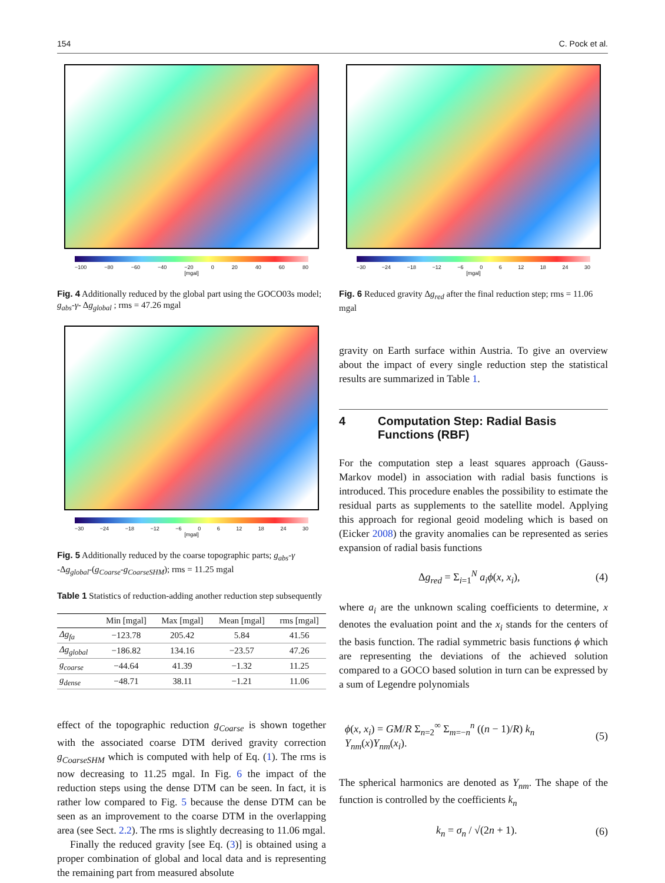154 C. Pock et al.
−100 −80 −60 −40 −20 0 20 40 60 80
[mgal]
Fig. 4 Additionally reduced by the global part using the GOCO03s model; g<sub>abs</sub>-γ- Δg<sub>global</sub> ; rms = 47.26 mgal
−30 −24 −18 −12 −6 0 6 12 18 24 30
[mgal]
Fig. 5 Additionally reduced by the coarse topographic parts; g<sub>abs</sub>-γ -Δg<sub>global</sub>-(g<sub>Coarse</sub>-g<sub>CoarseSHM</sub>); rms = 11.25 mgal
Table 1 Statistics of reduction-adding another reduction step subsequently
| | Min [mgal] | Max [mgal] | Mean [mgal] | rms [mgal] |
| --- | --- | --- | --- | --- |
| Δg<sub>fa</sub> | −123.78 | 205.42 | 5.84 | 41.56 |
| Δg<sub>global</sub> | −186.82 | 134.16 | −23.57 | 47.26 |
| g<sub>coarse</sub> | −44.64 | 41.39 | −1.32 | 11.25 |
| g<sub>dense</sub> | −48.71 | 38.11 | −1.21 | 11.06 |
effect of the topographic reduction g<sub>Coarse</sub> is shown together with the associated coarse DTM derived gravity correction g<sub>CoarseSHM</sub> which is computed with help of Eq. (1). The rms is now decreasing to 11.25 mgal. In Fig. 6 the impact of the reduction steps using the dense DTM can be seen. In fact, it is rather low compared to Fig. 5 because the dense DTM can be seen as an improvement to the coarse DTM in the overlapping area (see Sect. 2.2). The rms is slightly decreasing to 11.06 mgal.
Finally the reduced gravity [see Eq. (3)] is obtained using a proper combination of global and local data and is representing the remaining part from measured absolute
−30 −24 −18 −12 −6 0 6 12 18 24 30
[mgal]
Fig. 6 Reduced gravity Δg<sub>red</sub> after the final reduction step; rms = 11.06 mgal
gravity on Earth surface within Austria. To give an overview about the impact of every single reduction step the statistical results are summarized in Table 1.
4 Computation Step: Radial Basis
Functions (RBF)
For the computation step a least squares approach (Gauss-Markov model) in association with radial basis functions is introduced. This procedure enables the possibility to estimate the residual parts as supplements to the satellite model. Applying this approach for regional geoid modeling which is based on (Eicker 2008) the gravity anomalies can be represented as series expansion of radial basis functions
Δg<sub>red</sub> = Σ<sub>i=1</sub><sup>N</sup> a<sub>i</sub> ϕ(x, x<sub>i</sub>), (4)
where a<sub>i</sub> are the unknown scaling coefficients to determine, x denotes the evaluation point and the x<sub>i</sub> stands for the centers of the basis function. The radial symmetric basis functions ϕ which are representing the deviations of the achieved solution compared to a GOCO based solution in turn can be expressed by a sum of Legendre polynomials
ϕ(x, x<sub>i</sub>) = GM/R Σ<sub>n=2</sub><sup>∞</sup> Σ<sub>m=−n</sub><sup>n</sup> ((n − 1)/R) k<sub>n</sub> Y<sub>nm</sub>(x)Y<sub>nm</sub>(x<sub>i</sub>). (5)
The spherical harmonics are denoted as Y<sub>nm</sub>. The shape of the function is controlled by the coefficients k<sub>n</sub>
k<sub>n</sub> = σ<sub>n</sub> / √(2n + 1). (6)